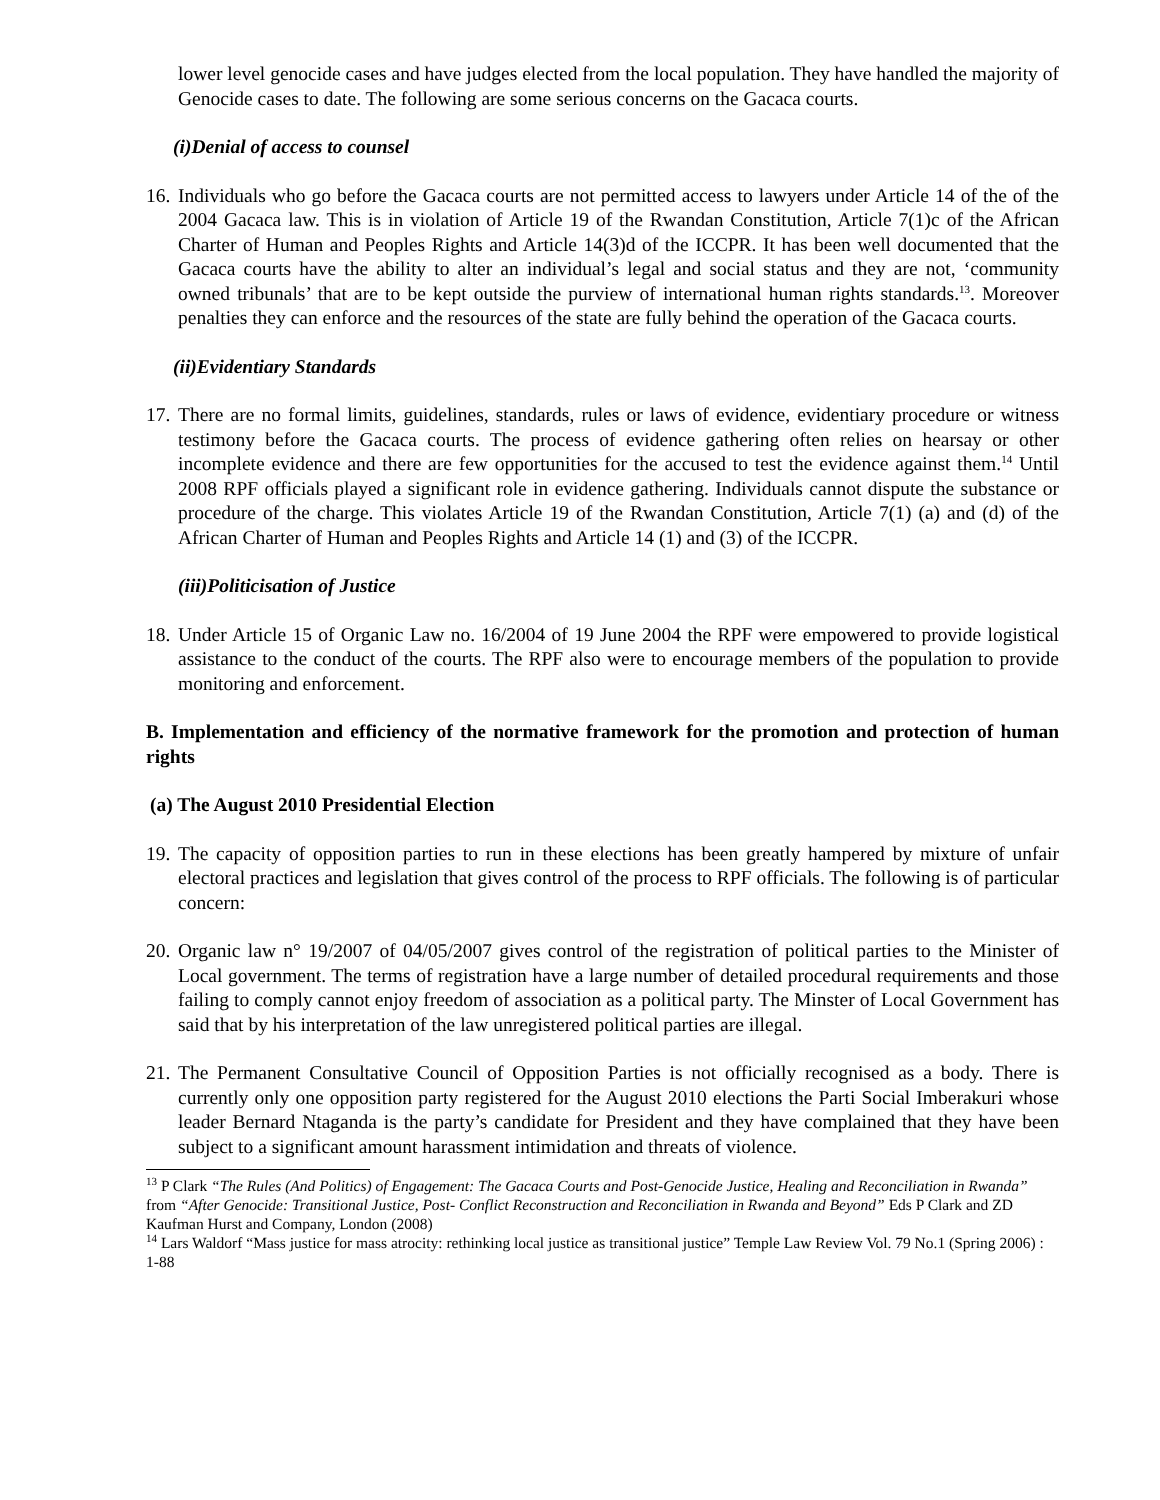lower level genocide cases and have judges elected from the local population. They have handled the majority of Genocide cases to date. The following are some serious concerns on the Gacaca courts.
(i)Denial of access to counsel
16. Individuals who go before the Gacaca courts are not permitted access to lawyers under Article 14 of the of the 2004 Gacaca law. This is in violation of Article 19 of the Rwandan Constitution, Article 7(1)c of the African Charter of Human and Peoples Rights and Article 14(3)d of the ICCPR. It has been well documented that the Gacaca courts have the ability to alter an individual’s legal and social status and they are not, ‘community owned tribunals’ that are to be kept outside the purview of international human rights standards.<sup>13</sup>. Moreover penalties they can enforce and the resources of the state are fully behind the operation of the Gacaca courts.
(ii)Evidentiary Standards
17. There are no formal limits, guidelines, standards, rules or laws of evidence, evidentiary procedure or witness testimony before the Gacaca courts. The process of evidence gathering often relies on hearsay or other incomplete evidence and there are few opportunities for the accused to test the evidence against them.<sup>14</sup> Until 2008 RPF officials played a significant role in evidence gathering. Individuals cannot dispute the substance or procedure of the charge. This violates Article 19 of the Rwandan Constitution, Article 7(1) (a) and (d) of the African Charter of Human and Peoples Rights and Article 14 (1) and (3) of the ICCPR.
(iii)Politicisation of Justice
18. Under Article 15 of Organic Law no. 16/2004 of 19 June 2004 the RPF were empowered to provide logistical assistance to the conduct of the courts. The RPF also were to encourage members of the population to provide monitoring and enforcement.
B. Implementation and efficiency of the normative framework for the promotion and protection of human rights
(a) The August 2010 Presidential Election
19. The capacity of opposition parties to run in these elections has been greatly hampered by mixture of unfair electoral practices and legislation that gives control of the process to RPF officials. The following is of particular concern:
20. Organic law n° 19/2007 of 04/05/2007 gives control of the registration of political parties to the Minister of Local government. The terms of registration have a large number of detailed procedural requirements and those failing to comply cannot enjoy freedom of association as a political party. The Minster of Local Government has said that by his interpretation of the law unregistered political parties are illegal.
21. The Permanent Consultative Council of Opposition Parties is not officially recognised as a body. There is currently only one opposition party registered for the August 2010 elections the Parti Social Imberakuri whose leader Bernard Ntaganda is the party’s candidate for President and they have complained that they have been subject to a significant amount harassment intimidation and threats of violence.
<sup>13</sup> P Clark “The Rules (And Politics) of Engagement: The Gacaca Courts and Post-Genocide Justice, Healing and Reconciliation in Rwanda” from “After Genocide: Transitional Justice, Post- Conflict Reconstruction and Reconciliation in Rwanda and Beyond” Eds P Clark and ZD Kaufman Hurst and Company, London (2008)
<sup>14</sup> Lars Waldorf “Mass justice for mass atrocity: rethinking local justice as transitional justice” Temple Law Review Vol. 79 No.1 (Spring 2006) : 1-88